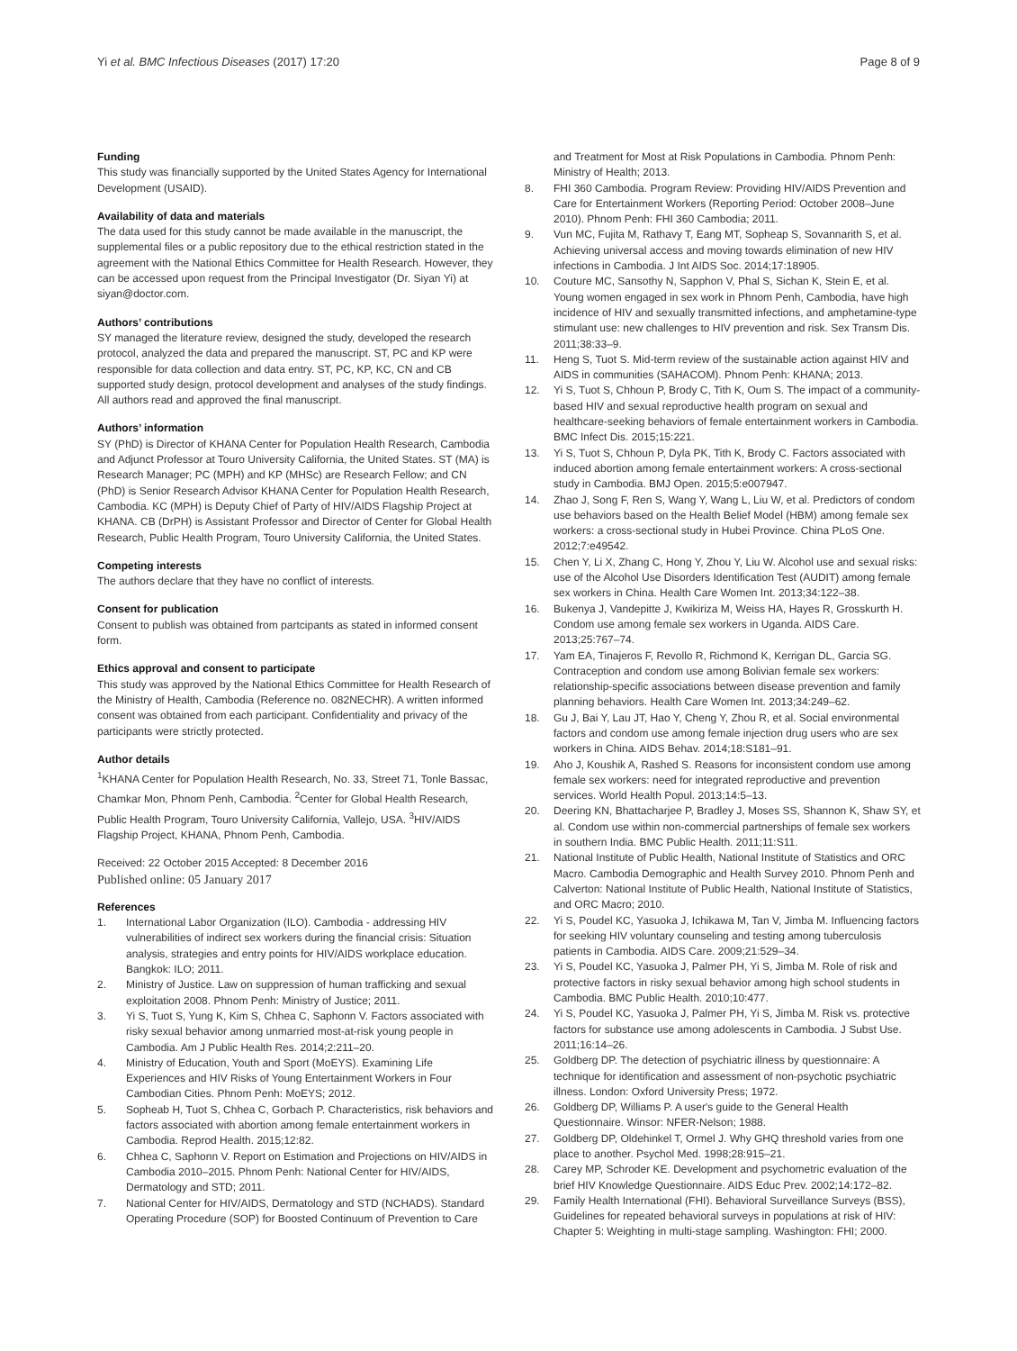Yi et al. BMC Infectious Diseases (2017) 17:20 Page 8 of 9
Funding
This study was financially supported by the United States Agency for International Development (USAID).
Availability of data and materials
The data used for this study cannot be made available in the manuscript, the supplemental files or a public repository due to the ethical restriction stated in the agreement with the National Ethics Committee for Health Research. However, they can be accessed upon request from the Principal Investigator (Dr. Siyan Yi) at siyan@doctor.com.
Authors’ contributions
SY managed the literature review, designed the study, developed the research protocol, analyzed the data and prepared the manuscript. ST, PC and KP were responsible for data collection and data entry. ST, PC, KP, KC, CN and CB supported study design, protocol development and analyses of the study findings. All authors read and approved the final manuscript.
Authors’ information
SY (PhD) is Director of KHANA Center for Population Health Research, Cambodia and Adjunct Professor at Touro University California, the United States. ST (MA) is Research Manager; PC (MPH) and KP (MHSc) are Research Fellow; and CN (PhD) is Senior Research Advisor KHANA Center for Population Health Research, Cambodia. KC (MPH) is Deputy Chief of Party of HIV/AIDS Flagship Project at KHANA. CB (DrPH) is Assistant Professor and Director of Center for Global Health Research, Public Health Program, Touro University California, the United States.
Competing interests
The authors declare that they have no conflict of interests.
Consent for publication
Consent to publish was obtained from partcipants as stated in informed consent form.
Ethics approval and consent to participate
This study was approved by the National Ethics Committee for Health Research of the Ministry of Health, Cambodia (Reference no. 082NECHR). A written informed consent was obtained from each participant. Confidentiality and privacy of the participants were strictly protected.
Author details
<sup>1</sup> KHANA Center for Population Health Research, No. 33, Street 71, Tonle Bassac, Chamkar Mon, Phnom Penh, Cambodia. <sup>2</sup>Center for Global Health Research, Public Health Program, Touro University California, Vallejo, USA. <sup>3</sup>HIV/AIDS Flagship Project, KHANA, Phnom Penh, Cambodia.
Received: 22 October 2015 Accepted: 8 December 2016
Published online: 05 January 2017
References
1. International Labor Organization (ILO). Cambodia - addressing HIV vulnerabilities of indirect sex workers during the financial crisis: Situation analysis, strategies and entry points for HIV/AIDS workplace education. Bangkok: ILO; 2011.
2. Ministry of Justice. Law on suppression of human trafficking and sexual exploitation 2008. Phnom Penh: Ministry of Justice; 2011.
3. Yi S, Tuot S, Yung K, Kim S, Chhea C, Saphonn V. Factors associated with risky sexual behavior among unmarried most-at-risk young people in Cambodia. Am J Public Health Res. 2014;2:211–20.
4. Ministry of Education, Youth and Sport (MoEYS). Examining Life Experiences and HIV Risks of Young Entertainment Workers in Four Cambodian Cities. Phnom Penh: MoEYS; 2012.
5. Sopheab H, Tuot S, Chhea C, Gorbach P. Characteristics, risk behaviors and factors associated with abortion among female entertainment workers in Cambodia. Reprod Health. 2015;12:82.
6. Chhea C, Saphonn V. Report on Estimation and Projections on HIV/AIDS in Cambodia 2010–2015. Phnom Penh: National Center for HIV/AIDS, Dermatology and STD; 2011.
7. National Center for HIV/AIDS, Dermatology and STD (NCHADS). Standard Operating Procedure (SOP) for Boosted Continuum of Prevention to Care
and Treatment for Most at Risk Populations in Cambodia. Phnom Penh: Ministry of Health; 2013.
8. FHI 360 Cambodia. Program Review: Providing HIV/AIDS Prevention and Care for Entertainment Workers (Reporting Period: October 2008–June 2010). Phnom Penh: FHI 360 Cambodia; 2011.
9. Vun MC, Fujita M, Rathavy T, Eang MT, Sopheap S, Sovannarith S, et al. Achieving universal access and moving towards elimination of new HIV infections in Cambodia. J Int AIDS Soc. 2014;17:18905.
10. Couture MC, Sansothy N, Sapphon V, Phal S, Sichan K, Stein E, et al. Young women engaged in sex work in Phnom Penh, Cambodia, have high incidence of HIV and sexually transmitted infections, and amphetamine-type stimulant use: new challenges to HIV prevention and risk. Sex Transm Dis. 2011;38:33–9.
11. Heng S, Tuot S. Mid-term review of the sustainable action against HIV and AIDS in communities (SAHACOM). Phnom Penh: KHANA; 2013.
12. Yi S, Tuot S, Chhoun P, Brody C, Tith K, Oum S. The impact of a community-based HIV and sexual reproductive health program on sexual and healthcare-seeking behaviors of female entertainment workers in Cambodia. BMC Infect Dis. 2015;15:221.
13. Yi S, Tuot S, Chhoun P, Dyla PK, Tith K, Brody C. Factors associated with induced abortion among female entertainment workers: A cross-sectional study in Cambodia. BMJ Open. 2015;5:e007947.
14. Zhao J, Song F, Ren S, Wang Y, Wang L, Liu W, et al. Predictors of condom use behaviors based on the Health Belief Model (HBM) among female sex workers: a cross-sectional study in Hubei Province. China PLoS One. 2012;7:e49542.
15. Chen Y, Li X, Zhang C, Hong Y, Zhou Y, Liu W. Alcohol use and sexual risks: use of the Alcohol Use Disorders Identification Test (AUDIT) among female sex workers in China. Health Care Women Int. 2013;34:122–38.
16. Bukenya J, Vandepitte J, Kwikiriza M, Weiss HA, Hayes R, Grosskurth H. Condom use among female sex workers in Uganda. AIDS Care. 2013;25:767–74.
17. Yam EA, Tinajeros F, Revollo R, Richmond K, Kerrigan DL, Garcia SG. Contraception and condom use among Bolivian female sex workers: relationship-specific associations between disease prevention and family planning behaviors. Health Care Women Int. 2013;34:249–62.
18. Gu J, Bai Y, Lau JT, Hao Y, Cheng Y, Zhou R, et al. Social environmental factors and condom use among female injection drug users who are sex workers in China. AIDS Behav. 2014;18:S181–91.
19. Aho J, Koushik A, Rashed S. Reasons for inconsistent condom use among female sex workers: need for integrated reproductive and prevention services. World Health Popul. 2013;14:5–13.
20. Deering KN, Bhattacharjee P, Bradley J, Moses SS, Shannon K, Shaw SY, et al. Condom use within non-commercial partnerships of female sex workers in southern India. BMC Public Health. 2011;11:S11.
21. National Institute of Public Health, National Institute of Statistics and ORC Macro. Cambodia Demographic and Health Survey 2010. Phnom Penh and Calverton: National Institute of Public Health, National Institute of Statistics, and ORC Macro; 2010.
22. Yi S, Poudel KC, Yasuoka J, Ichikawa M, Tan V, Jimba M. Influencing factors for seeking HIV voluntary counseling and testing among tuberculosis patients in Cambodia. AIDS Care. 2009;21:529–34.
23. Yi S, Poudel KC, Yasuoka J, Palmer PH, Yi S, Jimba M. Role of risk and protective factors in risky sexual behavior among high school students in Cambodia. BMC Public Health. 2010;10:477.
24. Yi S, Poudel KC, Yasuoka J, Palmer PH, Yi S, Jimba M. Risk vs. protective factors for substance use among adolescents in Cambodia. J Subst Use. 2011;16:14–26.
25. Goldberg DP. The detection of psychiatric illness by questionnaire: A technique for identification and assessment of non-psychotic psychiatric illness. London: Oxford University Press; 1972.
26. Goldberg DP, Williams P. A user's guide to the General Health Questionnaire. Winsor: NFER-Nelson; 1988.
27. Goldberg DP, Oldehinkel T, Ormel J. Why GHQ threshold varies from one place to another. Psychol Med. 1998;28:915–21.
28. Carey MP, Schroder KE. Development and psychometric evaluation of the brief HIV Knowledge Questionnaire. AIDS Educ Prev. 2002;14:172–82.
29. Family Health International (FHI). Behavioral Surveillance Surveys (BSS), Guidelines for repeated behavioral surveys in populations at risk of HIV: Chapter 5: Weighting in multi-stage sampling. Washington: FHI; 2000.